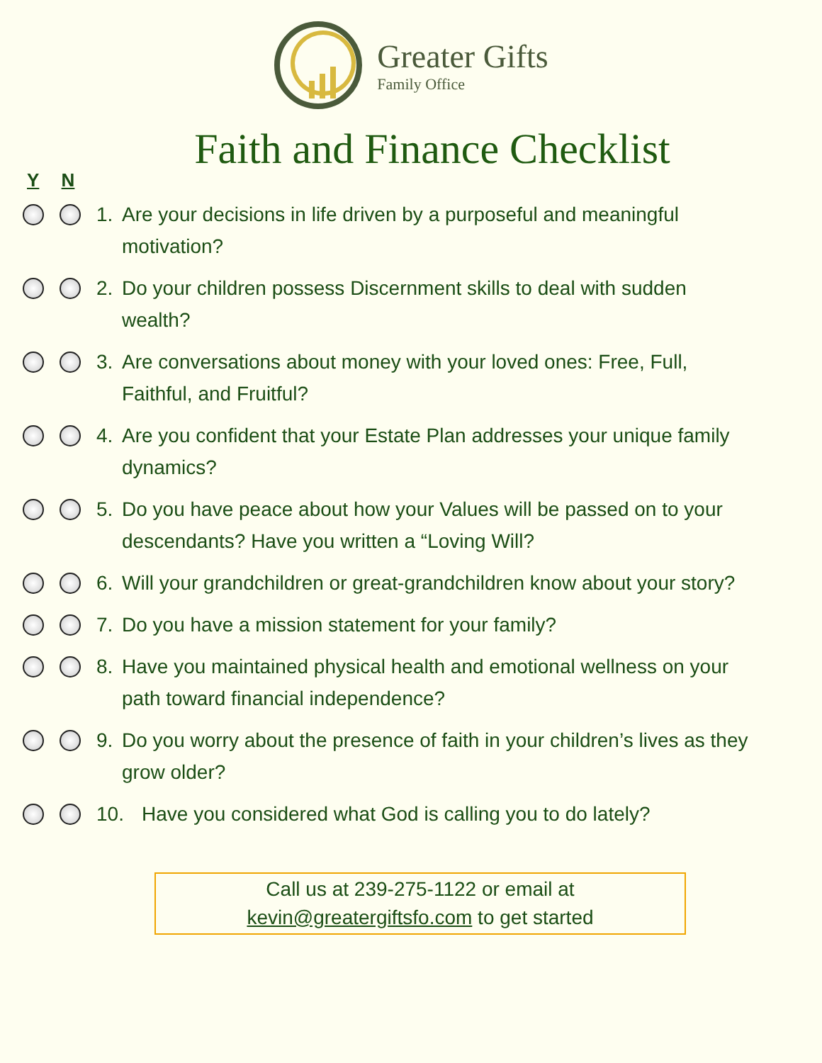Greater Gifts
Family Office
Faith and Finance Checklist
Y N
1. Are your decisions in life driven by a purposeful and meaningful motivation?
2. Do your children possess Discernment skills to deal with sudden wealth?
3. Are conversations about money with your loved ones: Free, Full, Faithful, and Fruitful?
4. Are you confident that your Estate Plan addresses your unique family dynamics?
5. Do you have peace about how your Values will be passed on to your descendants? Have you written a “Loving Will?
6. Will your grandchildren or great-grandchildren know about your story?
7. Do you have a mission statement for your family?
8. Have you maintained physical health and emotional wellness on your path toward financial independence?
9. Do you worry about the presence of faith in your children’s lives as they grow older?
10. Have you considered what God is calling you to do lately?
Call us at 239-275-1122 or email at
kevin@greatergiftsfo.com to get started